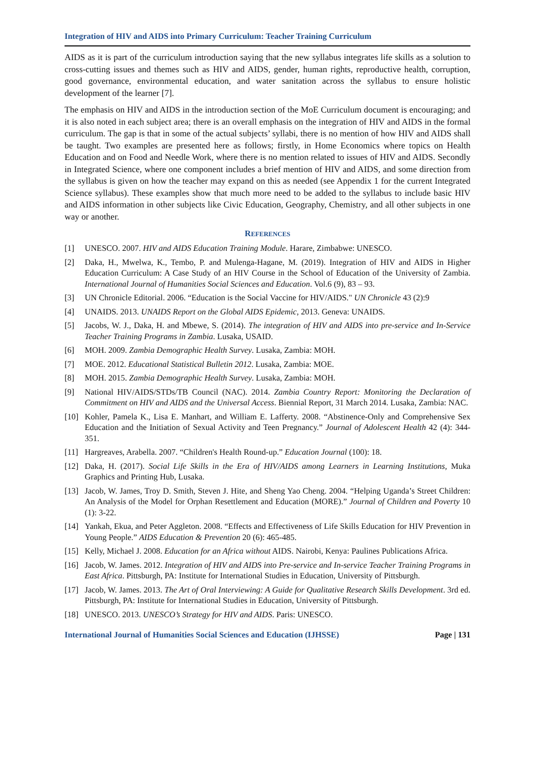Integration of HIV and AIDS into Primary Curriculum: Teacher Training Curriculum
AIDS as it is part of the curriculum introduction saying that the new syllabus integrates life skills as a solution to cross-cutting issues and themes such as HIV and AIDS, gender, human rights, reproductive health, corruption, good governance, environmental education, and water sanitation across the syllabus to ensure holistic development of the learner [7].
The emphasis on HIV and AIDS in the introduction section of the MoE Curriculum document is encouraging; and it is also noted in each subject area; there is an overall emphasis on the integration of HIV and AIDS in the formal curriculum. The gap is that in some of the actual subjects’ syllabi, there is no mention of how HIV and AIDS shall be taught. Two examples are presented here as follows; firstly, in Home Economics where topics on Health Education and on Food and Needle Work, where there is no mention related to issues of HIV and AIDS. Secondly in Integrated Science, where one component includes a brief mention of HIV and AIDS, and some direction from the syllabus is given on how the teacher may expand on this as needed (see Appendix 1 for the current Integrated Science syllabus). These examples show that much more need to be added to the syllabus to include basic HIV and AIDS information in other subjects like Civic Education, Geography, Chemistry, and all other subjects in one way or another.
REFERENCES
[1] UNESCO. 2007. HIV and AIDS Education Training Module. Harare, Zimbabwe: UNESCO.
[2] Daka, H., Mwelwa, K., Tembo, P. and Mulenga-Hagane, M. (2019). Integration of HIV and AIDS in Higher Education Curriculum: A Case Study of an HIV Course in the School of Education of the University of Zambia. International Journal of Humanities Social Sciences and Education. Vol.6 (9), 83 – 93.
[3] UN Chronicle Editorial. 2006. “Education is the Social Vaccine for HIV/AIDS." UN Chronicle 43 (2):9
[4] UNAIDS. 2013. UNAIDS Report on the Global AIDS Epidemic, 2013. Geneva: UNAIDS.
[5] Jacobs, W. J., Daka, H. and Mbewe, S. (2014). The integration of HIV and AIDS into pre-service and In-Service Teacher Training Programs in Zambia. Lusaka, USAID.
[6] MOH. 2009. Zambia Demographic Health Survey. Lusaka, Zambia: MOH.
[7] MOE. 2012. Educational Statistical Bulletin 2012. Lusaka, Zambia: MOE.
[8] MOH. 2015. Zambia Demographic Health Survey. Lusaka, Zambia: MOH.
[9] National HIV/AIDS/STDs/TB Council (NAC). 2014. Zambia Country Report: Monitoring the Declaration of Commitment on HIV and AIDS and the Universal Access. Biennial Report, 31 March 2014. Lusaka, Zambia: NAC.
[10] Kohler, Pamela K., Lisa E. Manhart, and William E. Lafferty. 2008. “Abstinence-Only and Comprehensive Sex Education and the Initiation of Sexual Activity and Teen Pregnancy.” Journal of Adolescent Health 42 (4): 344-351.
[11] Hargreaves, Arabella. 2007. “Children's Health Round-up.” Education Journal (100): 18.
[12] Daka, H. (2017). Social Life Skills in the Era of HIV/AIDS among Learners in Learning Institutions, Muka Graphics and Printing Hub, Lusaka.
[13] Jacob, W. James, Troy D. Smith, Steven J. Hite, and Sheng Yao Cheng. 2004. “Helping Uganda’s Street Children: An Analysis of the Model for Orphan Resettlement and Education (MORE).” Journal of Children and Poverty 10 (1): 3-22.
[14] Yankah, Ekua, and Peter Aggleton. 2008. “Effects and Effectiveness of Life Skills Education for HIV Prevention in Young People.” AIDS Education & Prevention 20 (6): 465-485.
[15] Kelly, Michael J. 2008. Education for an Africa without AIDS. Nairobi, Kenya: Paulines Publications Africa.
[16] Jacob, W. James. 2012. Integration of HIV and AIDS into Pre-service and In-service Teacher Training Programs in East Africa. Pittsburgh, PA: Institute for International Studies in Education, University of Pittsburgh.
[17] Jacob, W. James. 2013. The Art of Oral Interviewing: A Guide for Qualitative Research Skills Development. 3rd ed. Pittsburgh, PA: Institute for International Studies in Education, University of Pittsburgh.
[18] UNESCO. 2013. UNESCO’s Strategy for HIV and AIDS. Paris: UNESCO.
International Journal of Humanities Social Sciences and Education (IJHSSE) Page | 131